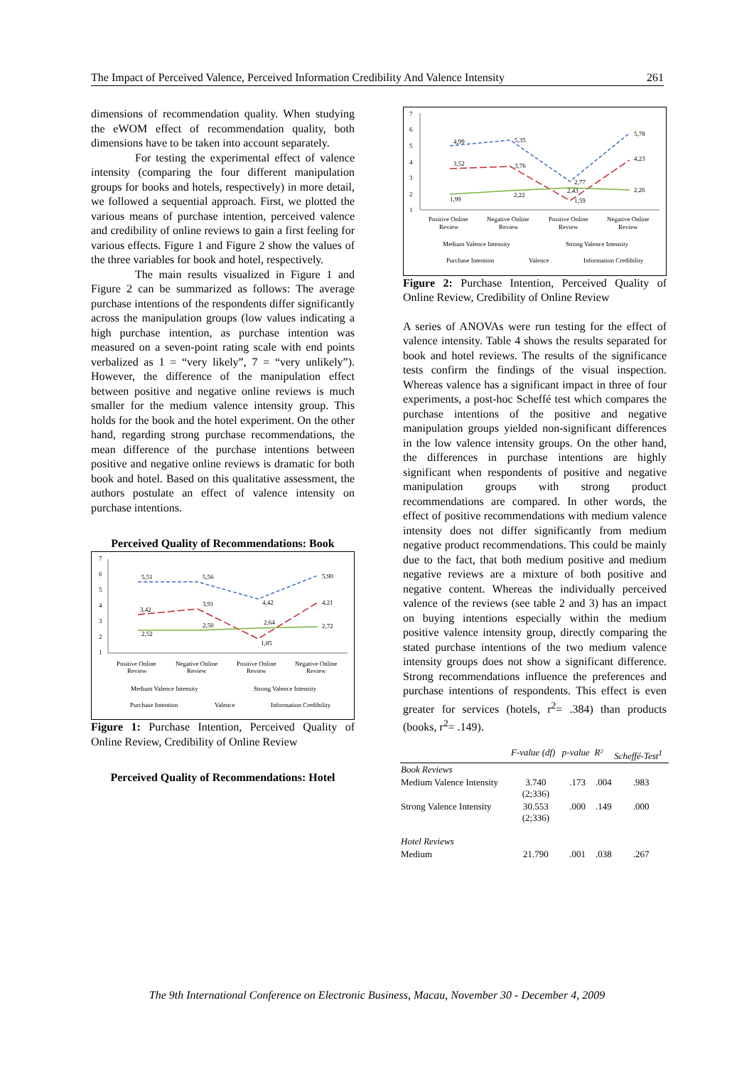The Impact of Perceived Valence, Perceived Information Credibility And Valence Intensity 261
dimensions of recommendation quality. When studying the eWOM effect of recommendation quality, both dimensions have to be taken into account separately.
For testing the experimental effect of valence intensity (comparing the four different manipulation groups for books and hotels, respectively) in more detail, we followed a sequential approach. First, we plotted the various means of purchase intention, perceived valence and credibility of online reviews to gain a first feeling for various effects. Figure 1 and Figure 2 show the values of the three variables for book and hotel, respectively.
The main results visualized in Figure 1 and Figure 2 can be summarized as follows: The average purchase intentions of the respondents differ significantly across the manipulation groups (low values indicating a high purchase intention, as purchase intention was measured on a seven-point rating scale with end points verbalized as 1 = “very likely”, 7 = “very unlikely”). However, the difference of the manipulation effect between positive and negative online reviews is much smaller for the medium valence intensity group. This holds for the book and the hotel experiment. On the other hand, regarding strong purchase recommendations, the mean difference of the purchase intentions between positive and negative online reviews is dramatic for both book and hotel. Based on this qualitative assessment, the authors postulate an effect of valence intensity on purchase intentions.
Perceived Quality of Recommendations: Book
7
6
5
4
3
2
1
5,51
5,56
4,42
5,90
3,42
3,91
2,64
4,21
2,52
2,50
1,85
2,72
Positive Online
Review
Negative Online
Review
Positive Online
Review
Negative Online
Review
Medium Valence Intensity
Strong Valence Intensity
Purchase Intention
Valence
Information Credibility
Figure 1: Purchase Intention, Perceived Quality of Online Review, Credibility of Online Review
Perceived Quality of Recommendations: Hotel
7
6
5
4
3
2
1
4,99
5,35
2,77
5,78
3,52
3,76
2,43
4,23
1,99
2,22
1,59
2,26
Positive Online
Review
Negative Online
Review
Positive Online
Review
Negative Online
Review
Medium Valence Intensity
Strong Valence Intensity
Purchase Intention
Valence
Information Credibility
Figure 2: Purchase Intention, Perceived Quality of Online Review, Credibility of Online Review
A series of ANOVAs were run testing for the effect of valence intensity. Table 4 shows the results separated for book and hotel reviews. The results of the significance tests confirm the findings of the visual inspection. Whereas valence has a significant impact in three of four experiments, a post-hoc Scheffé test which compares the purchase intentions of the positive and negative manipulation groups yielded non-significant differences in the low valence intensity groups. On the other hand, the differences in purchase intentions are highly significant when respondents of positive and negative manipulation groups with strong product recommendations are compared. In other words, the effect of positive recommendations with medium valence intensity does not differ significantly from medium negative product recommendations. This could be mainly due to the fact, that both medium positive and medium negative reviews are a mixture of both positive and negative content. Whereas the individually perceived valence of the reviews (see table 2 and 3) has an impact on buying intentions especially within the medium positive valence intensity group, directly comparing the stated purchase intentions of the two medium valence intensity groups does not show a significant difference. Strong recommendations influence the preferences and purchase intentions of respondents. This effect is even greater for services (hotels, r<sup>2</sup>= .384) than products (books, r<sup>2</sup>= .149).
| | F-value (df) | p-value | R² | Scheffé-Test<sup>1</sup> |
| --- | --- | --- | --- | --- |
| Book Reviews | | | | |
| Medium Valence Intensity | 3.740 (2;336) | .173 | .004 | .983 |
| Strong Valence Intensity | 30.553 (2;336) | .000 | .149 | .000 |
| Hotel Reviews | | | | |
| Medium | 21.790 | .001 | .038 | .267 |
The 9th International Conference on Electronic Business, Macau, November 30 - December 4, 2009